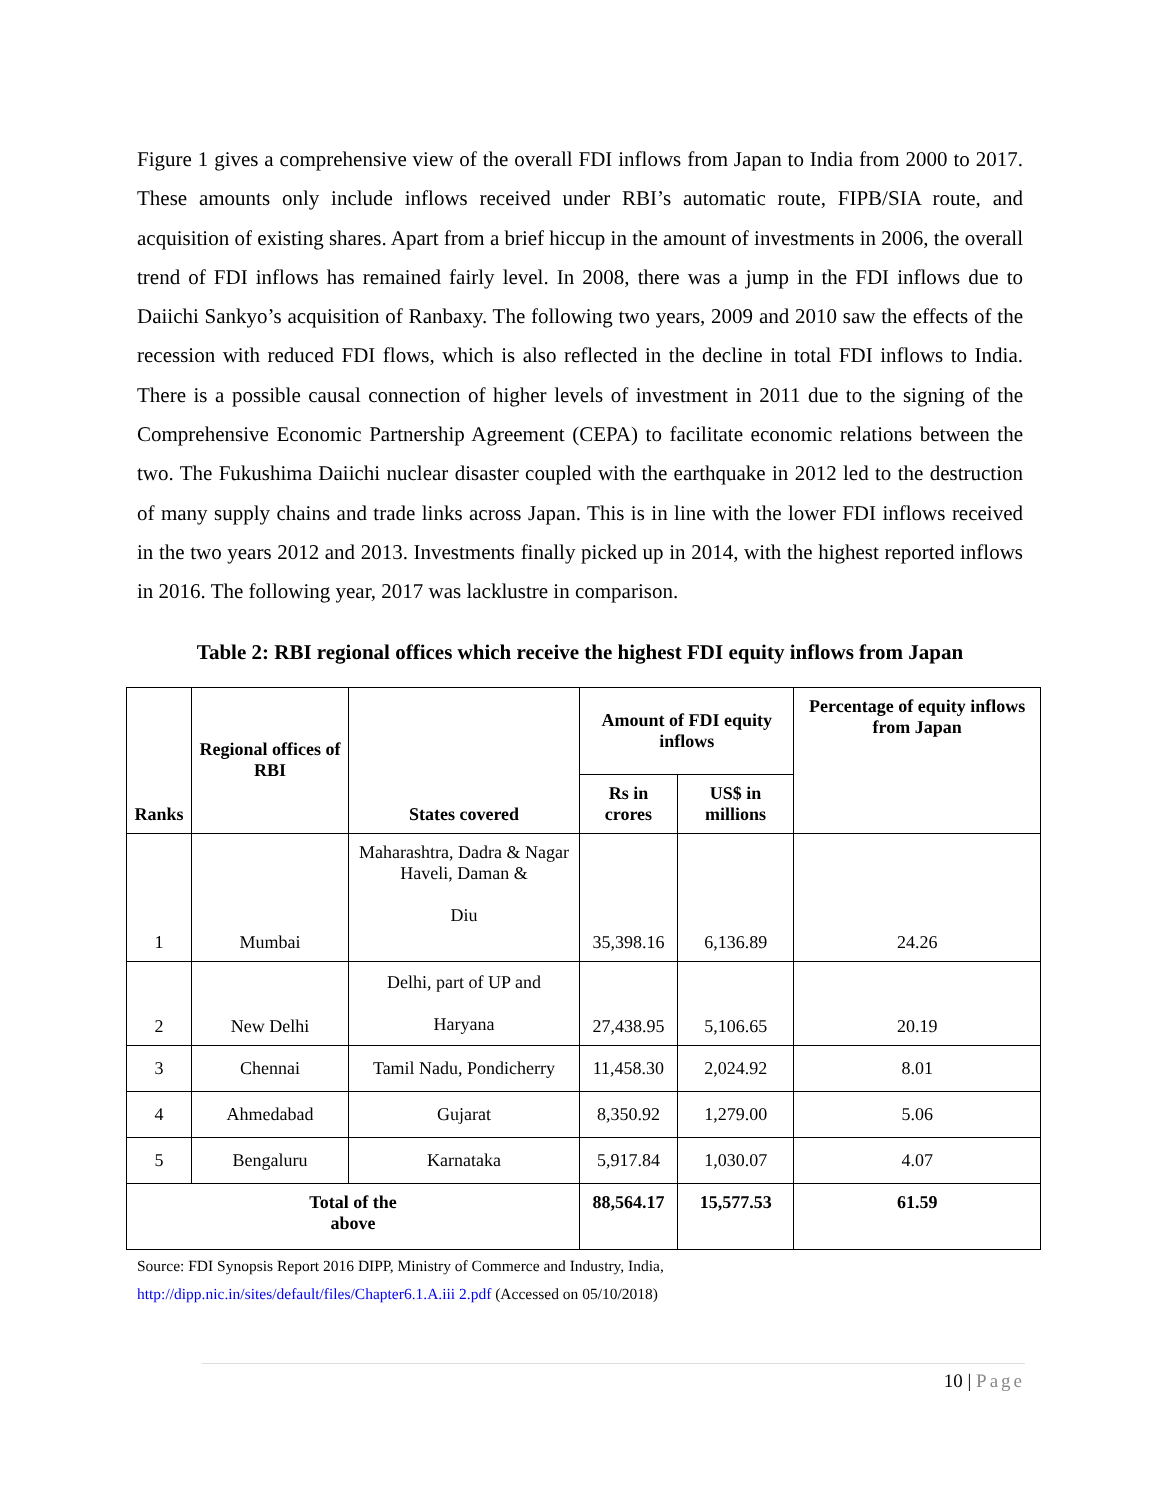Figure 1 gives a comprehensive view of the overall FDI inflows from Japan to India from 2000 to 2017. These amounts only include inflows received under RBI’s automatic route, FIPB/SIA route, and acquisition of existing shares. Apart from a brief hiccup in the amount of investments in 2006, the overall trend of FDI inflows has remained fairly level. In 2008, there was a jump in the FDI inflows due to Daiichi Sankyo’s acquisition of Ranbaxy. The following two years, 2009 and 2010 saw the effects of the recession with reduced FDI flows, which is also reflected in the decline in total FDI inflows to India. There is a possible causal connection of higher levels of investment in 2011 due to the signing of the Comprehensive Economic Partnership Agreement (CEPA) to facilitate economic relations between the two. The Fukushima Daiichi nuclear disaster coupled with the earthquake in 2012 led to the destruction of many supply chains and trade links across Japan. This is in line with the lower FDI inflows received in the two years 2012 and 2013. Investments finally picked up in 2014, with the highest reported inflows in 2016. The following year, 2017 was lacklustre in comparison.
Table 2: RBI regional offices which receive the highest FDI equity inflows from Japan
| Ranks | Regional offices of RBI | States covered | Amount of FDI equity inflows | | Percentage of equity inflows from Japan |
| --- | --- | --- | --- | --- | --- |
| | | | Rs in crores | US$ in millions | |
| 1 | Mumbai | Maharashtra, Dadra & Nagar Haveli, Daman & Diu | 35,398.16 | 6,136.89 | 24.26 |
| 2 | New Delhi | Delhi, part of UP and Haryana | 27,438.95 | 5,106.65 | 20.19 |
| 3 | Chennai | Tamil Nadu, Pondicherry | 11,458.30 | 2,024.92 | 8.01 |
| 4 | Ahmedabad | Gujarat | 8,350.92 | 1,279.00 | 5.06 |
| 5 | Bengaluru | Karnataka | 5,917.84 | 1,030.07 | 4.07 |
| Total of the above | | | 88,564.17 | 15,577.53 | 61.59 |
Source: FDI Synopsis Report 2016 DIPP, Ministry of Commerce and Industry, India,
http://dipp.nic.in/sites/default/files/Chapter6.1.A.iii 2.pdf (Accessed on 05/10/2018)
10 | Page